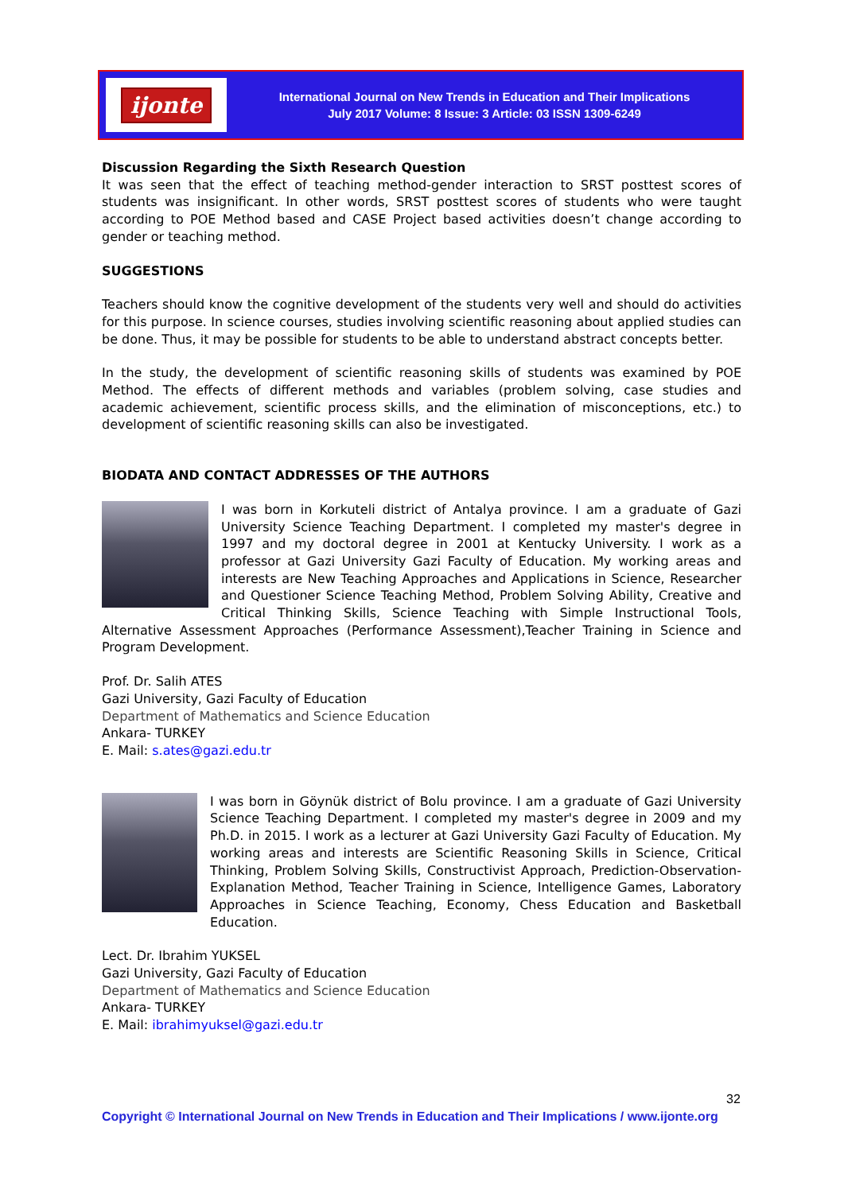ijonte
International Journal on New Trends in Education and Their Implications
July 2017 Volume: 8 Issue: 3 Article: 03 ISSN 1309-6249
Discussion Regarding the Sixth Research Question
It was seen that the effect of teaching method-gender interaction to SRST posttest scores of students was insignificant. In other words, SRST posttest scores of students who were taught according to POE Method based and CASE Project based activities doesn’t change according to gender or teaching method.
SUGGESTIONS
Teachers should know the cognitive development of the students very well and should do activities for this purpose. In science courses, studies involving scientific reasoning about applied studies can be done. Thus, it may be possible for students to be able to understand abstract concepts better.
In the study, the development of scientific reasoning skills of students was examined by POE Method. The effects of different methods and variables (problem solving, case studies and academic achievement, scientific process skills, and the elimination of misconceptions, etc.) to development of scientific reasoning skills can also be investigated.
BIODATA AND CONTACT ADDRESSES OF THE AUTHORS
I was born in Korkuteli district of Antalya province. I am a graduate of Gazi University Science Teaching Department. I completed my master's degree in 1997 and my doctoral degree in 2001 at Kentucky University. I work as a professor at Gazi University Gazi Faculty of Education. My working areas and interests are New Teaching Approaches and Applications in Science, Researcher and Questioner Science Teaching Method, Problem Solving Ability, Creative and Critical Thinking Skills, Science Teaching with Simple Instructional Tools, Alternative Assessment Approaches (Performance Assessment),Teacher Training in Science and Program Development.
Prof. Dr. Salih ATES
Gazi University, Gazi Faculty of Education
Department of Mathematics and Science Education
Ankara- TURKEY
E. Mail: s.ates@gazi.edu.tr
I was born in Göynük district of Bolu province. I am a graduate of Gazi University Science Teaching Department. I completed my master's degree in 2009 and my Ph.D. in 2015. I work as a lecturer at Gazi University Gazi Faculty of Education. My working areas and interests are Scientific Reasoning Skills in Science, Critical Thinking, Problem Solving Skills, Constructivist Approach, Prediction-Observation-Explanation Method, Teacher Training in Science, Intelligence Games, Laboratory Approaches in Science Teaching, Economy, Chess Education and Basketball Education.
Lect. Dr. Ibrahim YUKSEL
Gazi University, Gazi Faculty of Education
Department of Mathematics and Science Education
Ankara- TURKEY
E. Mail: ibrahimyuksel@gazi.edu.tr
32
Copyright © International Journal on New Trends in Education and Their Implications / www.ijonte.org